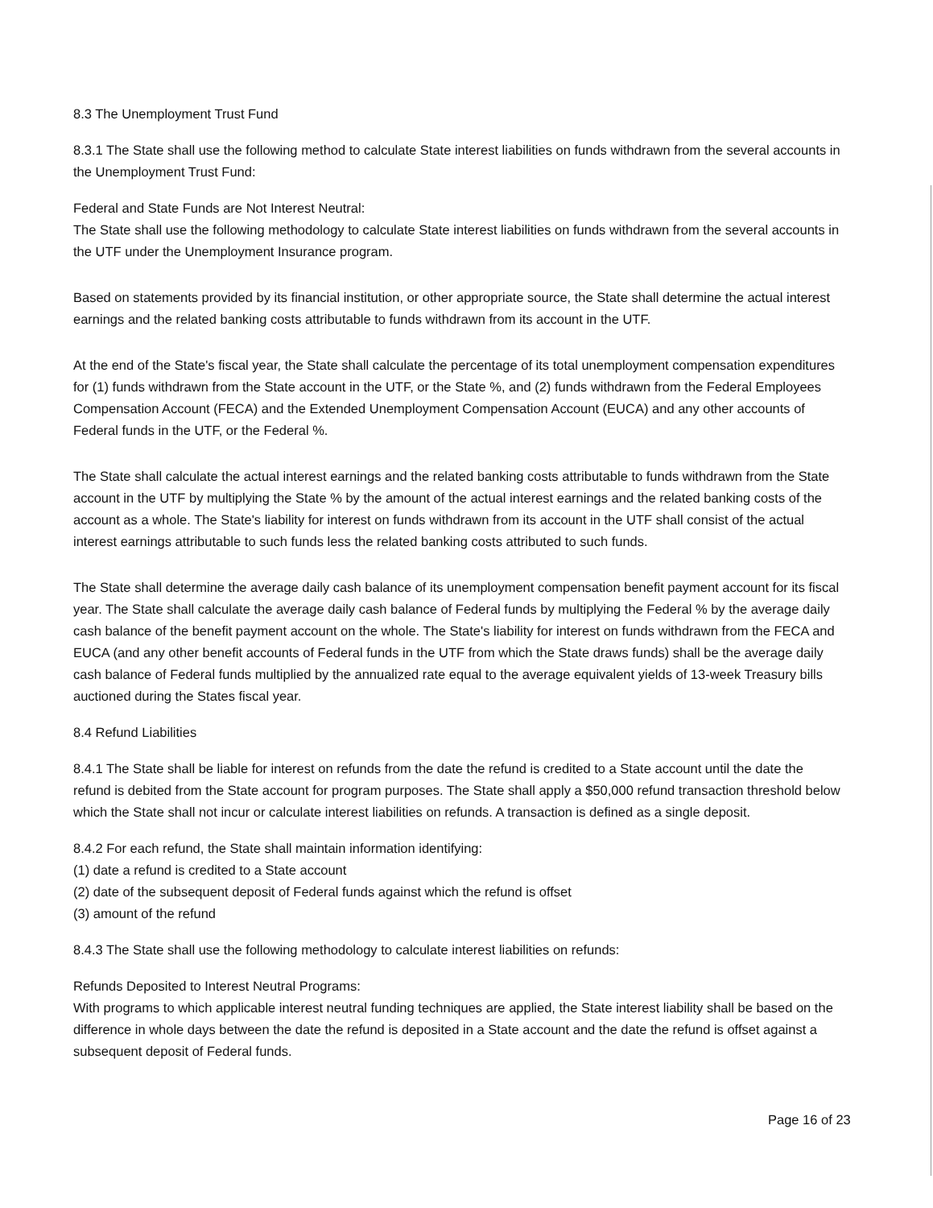8.3 The Unemployment Trust Fund
8.3.1 The State shall use the following method to calculate State interest liabilities on funds withdrawn from the several accounts in the Unemployment Trust Fund:
Federal and State Funds are Not Interest Neutral:
The State shall use the following methodology to calculate State interest liabilities on funds withdrawn from the several accounts in the UTF under the Unemployment Insurance program.
Based on statements provided by its financial institution, or other appropriate source, the State shall determine the actual interest earnings and the related banking costs attributable to funds withdrawn from its account in the UTF.
At the end of the State's fiscal year, the State shall calculate the percentage of its total unemployment compensation expenditures for (1) funds withdrawn from the State account in the UTF, or the State %, and (2) funds withdrawn from the Federal Employees Compensation Account (FECA) and the Extended Unemployment Compensation Account (EUCA) and any other accounts of Federal funds in the UTF, or the Federal %.
The State shall calculate the actual interest earnings and the related banking costs attributable to funds withdrawn from the State account in the UTF by multiplying the State % by the amount of the actual interest earnings and the related banking costs of the account as a whole. The State's liability for interest on funds withdrawn from its account in the UTF shall consist of the actual interest earnings attributable to such funds less the related banking costs attributed to such funds.
The State shall determine the average daily cash balance of its unemployment compensation benefit payment account for its fiscal year. The State shall calculate the average daily cash balance of Federal funds by multiplying the Federal % by the average daily cash balance of the benefit payment account on the whole. The State's liability for interest on funds withdrawn from the FECA and EUCA (and any other benefit accounts of Federal funds in the UTF from which the State draws funds) shall be the average daily cash balance of Federal funds multiplied by the annualized rate equal to the average equivalent yields of 13-week Treasury bills auctioned during the States fiscal year.
8.4 Refund Liabilities
8.4.1 The State shall be liable for interest on refunds from the date the refund is credited to a State account until the date the refund is debited from the State account for program purposes. The State shall apply a $50,000 refund transaction threshold below which the State shall not incur or calculate interest liabilities on refunds. A transaction is defined as a single deposit.
8.4.2 For each refund, the State shall maintain information identifying:
(1) date a refund is credited to a State account
(2) date of the subsequent deposit of Federal funds against which the refund is offset
(3) amount of the refund
8.4.3 The State shall use the following methodology to calculate interest liabilities on refunds:
Refunds Deposited to Interest Neutral Programs:
With programs to which applicable interest neutral funding techniques are applied, the State interest liability shall be based on the difference in whole days between the date the refund is deposited in a State account and the date the refund is offset against a subsequent deposit of Federal funds.
Page 16 of 23